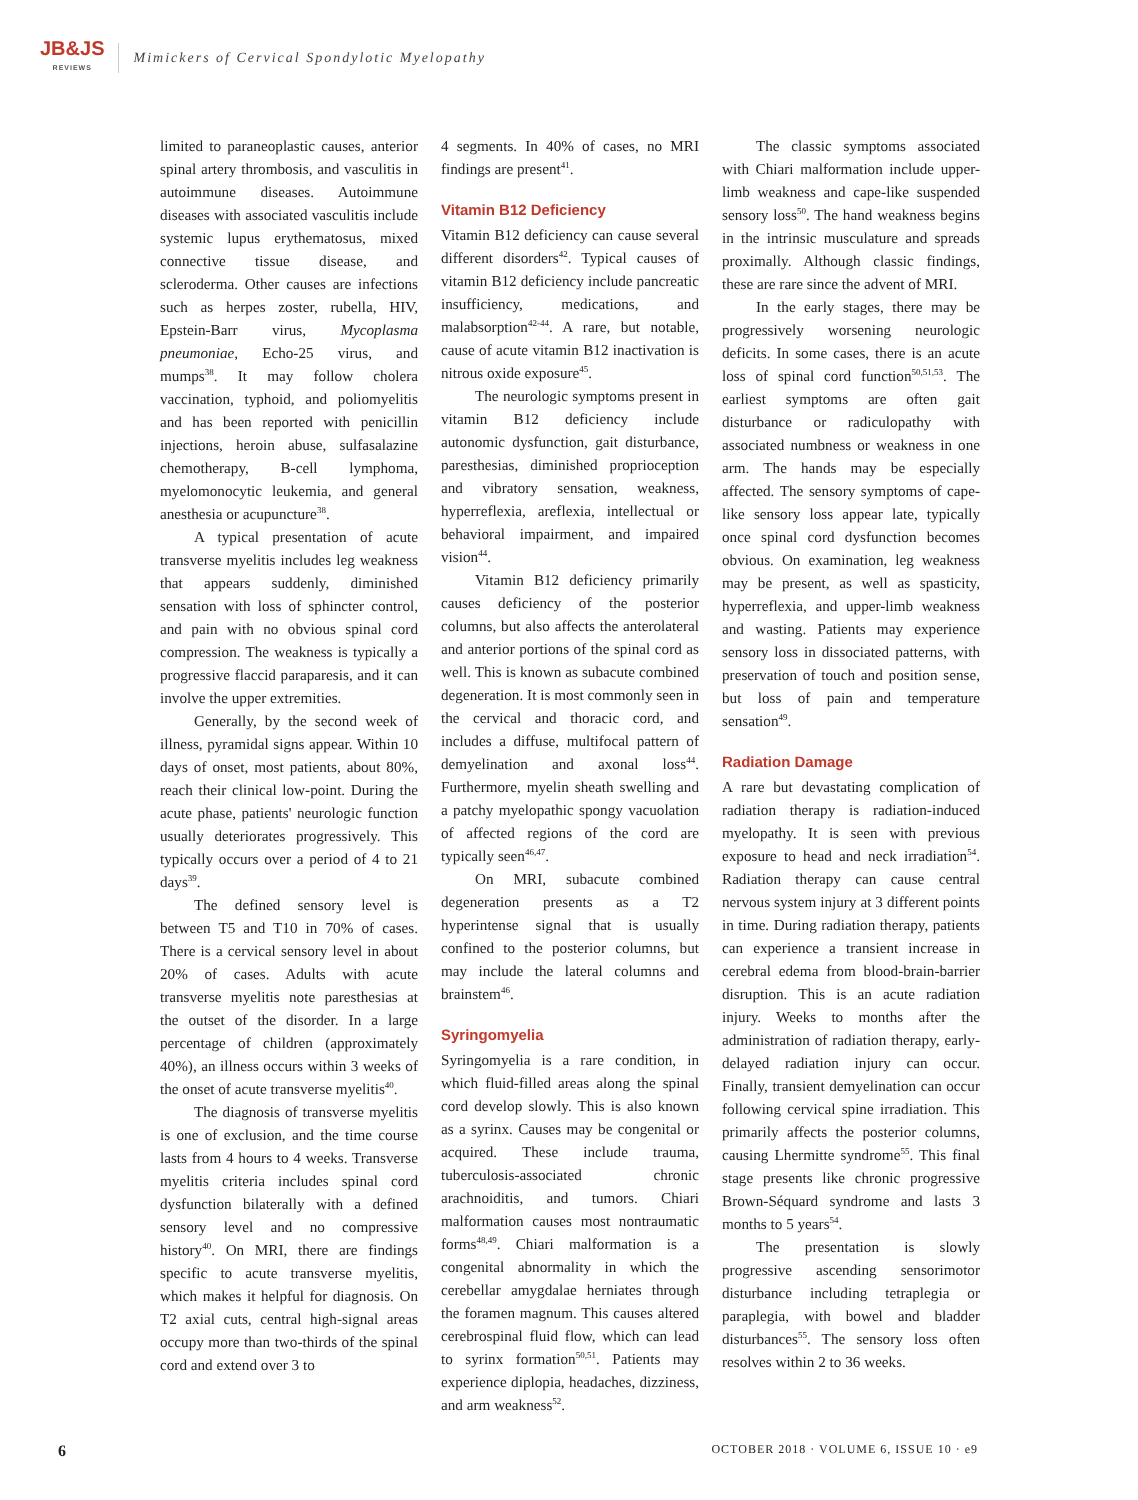JB&JS
REVIEWS
Mimickers of Cervical Spondylotic Myelopathy
limited to paraneoplastic causes, anterior spinal artery thrombosis, and vasculitis in autoimmune diseases. Autoimmune diseases with associated vasculitis include systemic lupus erythematosus, mixed connective tissue disease, and scleroderma. Other causes are infections such as herpes zoster, rubella, HIV, Epstein-Barr virus, Mycoplasma pneumoniae, Echo-25 virus, and mumps<sup>38</sup>. It may follow cholera vaccination, typhoid, and poliomyelitis and has been reported with penicillin injections, heroin abuse, sulfasalazine chemotherapy, B-cell lymphoma, myelomonocytic leukemia, and general anesthesia or acupuncture<sup>38</sup>.
A typical presentation of acute transverse myelitis includes leg weakness that appears suddenly, diminished sensation with loss of sphincter control, and pain with no obvious spinal cord compression. The weakness is typically a progressive flaccid paraparesis, and it can involve the upper extremities.
Generally, by the second week of illness, pyramidal signs appear. Within 10 days of onset, most patients, about 80%, reach their clinical low-point. During the acute phase, patients' neurologic function usually deteriorates progressively. This typically occurs over a period of 4 to 21 days<sup>39</sup>.
The defined sensory level is between T5 and T10 in 70% of cases. There is a cervical sensory level in about 20% of cases. Adults with acute transverse myelitis note paresthesias at the outset of the disorder. In a large percentage of children (approximately 40%), an illness occurs within 3 weeks of the onset of acute transverse myelitis<sup>40</sup>.
The diagnosis of transverse myelitis is one of exclusion, and the time course lasts from 4 hours to 4 weeks. Transverse myelitis criteria includes spinal cord dysfunction bilaterally with a defined sensory level and no compressive history<sup>40</sup>. On MRI, there are findings specific to acute transverse myelitis, which makes it helpful for diagnosis. On T2 axial cuts, central high-signal areas occupy more than two-thirds of the spinal cord and extend over 3 to
4 segments. In 40% of cases, no MRI findings are present<sup>41</sup>.
Vitamin B12 Deficiency
Vitamin B12 deficiency can cause several different disorders<sup>42</sup>. Typical causes of vitamin B12 deficiency include pancreatic insufficiency, medications, and malabsorption<sup>42-44</sup>. A rare, but notable, cause of acute vitamin B12 inactivation is nitrous oxide exposure<sup>45</sup>.
The neurologic symptoms present in vitamin B12 deficiency include autonomic dysfunction, gait disturbance, paresthesias, diminished proprioception and vibratory sensation, weakness, hyperreflexia, areflexia, intellectual or behavioral impairment, and impaired vision<sup>44</sup>.
Vitamin B12 deficiency primarily causes deficiency of the posterior columns, but also affects the anterolateral and anterior portions of the spinal cord as well. This is known as subacute combined degeneration. It is most commonly seen in the cervical and thoracic cord, and includes a diffuse, multifocal pattern of demyelination and axonal loss<sup>44</sup>. Furthermore, myelin sheath swelling and a patchy myelopathic spongy vacuolation of affected regions of the cord are typically seen<sup>46,47</sup>.
On MRI, subacute combined degeneration presents as a T2 hyperintense signal that is usually confined to the posterior columns, but may include the lateral columns and brainstem<sup>46</sup>.
Syringomyelia
Syringomyelia is a rare condition, in which fluid-filled areas along the spinal cord develop slowly. This is also known as a syrinx. Causes may be congenital or acquired. These include trauma, tuberculosis-associated chronic arachnoiditis, and tumors. Chiari malformation causes most nontraumatic forms<sup>48,49</sup>. Chiari malformation is a congenital abnormality in which the cerebellar amygdalae herniates through the foramen magnum. This causes altered cerebrospinal fluid flow, which can lead to syrinx formation<sup>50,51</sup>. Patients may experience diplopia, headaches, dizziness, and arm weakness<sup>52</sup>.
The classic symptoms associated with Chiari malformation include upper-limb weakness and cape-like suspended sensory loss<sup>50</sup>. The hand weakness begins in the intrinsic musculature and spreads proximally. Although classic findings, these are rare since the advent of MRI.
In the early stages, there may be progressively worsening neurologic deficits. In some cases, there is an acute loss of spinal cord function<sup>50,51,53</sup>. The earliest symptoms are often gait disturbance or radiculopathy with associated numbness or weakness in one arm. The hands may be especially affected. The sensory symptoms of cape-like sensory loss appear late, typically once spinal cord dysfunction becomes obvious. On examination, leg weakness may be present, as well as spasticity, hyperreflexia, and upper-limb weakness and wasting. Patients may experience sensory loss in dissociated patterns, with preservation of touch and position sense, but loss of pain and temperature sensation<sup>49</sup>.
Radiation Damage
A rare but devastating complication of radiation therapy is radiation-induced myelopathy. It is seen with previous exposure to head and neck irradiation<sup>54</sup>. Radiation therapy can cause central nervous system injury at 3 different points in time. During radiation therapy, patients can experience a transient increase in cerebral edema from blood-brain-barrier disruption. This is an acute radiation injury. Weeks to months after the administration of radiation therapy, early-delayed radiation injury can occur. Finally, transient demyelination can occur following cervical spine irradiation. This primarily affects the posterior columns, causing Lhermitte syndrome<sup>55</sup>. This final stage presents like chronic progressive Brown-Séquard syndrome and lasts 3 months to 5 years<sup>54</sup>.
The presentation is slowly progressive ascending sensorimotor disturbance including tetraplegia or paraplegia, with bowel and bladder disturbances<sup>55</sup>. The sensory loss often resolves within 2 to 36 weeks.
6 OCTOBER 2018 · VOLUME 6, ISSUE 10 · e9